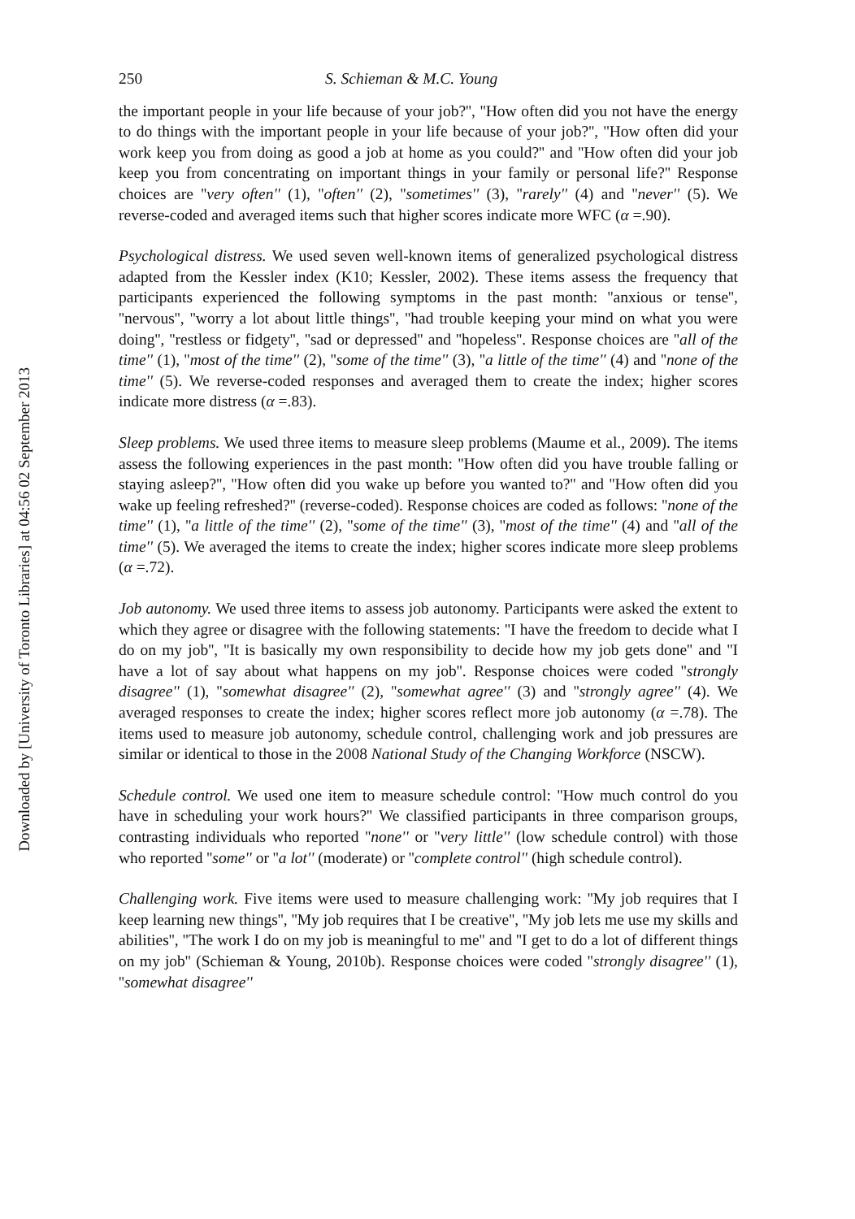Downloaded by [University of Toronto Libraries] at 04:56 02 September 2013
250 S. Schieman & M.C. Young
the important people in your life because of your job?'', ''How often did you not have the energy to do things with the important people in your life because of your job?'', ''How often did your work keep you from doing as good a job at home as you could?'' and ''How often did your job keep you from concentrating on important things in your family or personal life?'' Response choices are ''very often'' (1), ''often'' (2), ''sometimes'' (3), ''rarely'' (4) and ''never'' (5). We reverse-coded and averaged items such that higher scores indicate more WFC (α =.90).
Psychological distress. We used seven well-known items of generalized psychological distress adapted from the Kessler index (K10; Kessler, 2002). These items assess the frequency that participants experienced the following symptoms in the past month: ''anxious or tense'', ''nervous'', ''worry a lot about little things'', ''had trouble keeping your mind on what you were doing'', ''restless or fidgety'', ''sad or depressed'' and ''hopeless''. Response choices are ''all of the time'' (1), ''most of the time'' (2), ''some of the time'' (3), ''a little of the time'' (4) and ''none of the time'' (5). We reverse-coded responses and averaged them to create the index; higher scores indicate more distress (α =.83).
Sleep problems. We used three items to measure sleep problems (Maume et al., 2009). The items assess the following experiences in the past month: ''How often did you have trouble falling or staying asleep?'', ''How often did you wake up before you wanted to?'' and ''How often did you wake up feeling refreshed?'' (reverse-coded). Response choices are coded as follows: ''none of the time'' (1), ''a little of the time'' (2), ''some of the time'' (3), ''most of the time'' (4) and ''all of the time'' (5). We averaged the items to create the index; higher scores indicate more sleep problems (α =.72).
Job autonomy. We used three items to assess job autonomy. Participants were asked the extent to which they agree or disagree with the following statements: ''I have the freedom to decide what I do on my job'', ''It is basically my own responsibility to decide how my job gets done'' and ''I have a lot of say about what happens on my job''. Response choices were coded ''strongly disagree'' (1), ''somewhat disagree'' (2), ''somewhat agree'' (3) and ''strongly agree'' (4). We averaged responses to create the index; higher scores reflect more job autonomy (α =.78). The items used to measure job autonomy, schedule control, challenging work and job pressures are similar or identical to those in the 2008 National Study of the Changing Workforce (NSCW).
Schedule control. We used one item to measure schedule control: ''How much control do you have in scheduling your work hours?'' We classified participants in three comparison groups, contrasting individuals who reported ''none'' or ''very little'' (low schedule control) with those who reported ''some'' or ''a lot'' (moderate) or ''complete control'' (high schedule control).
Challenging work. Five items were used to measure challenging work: ''My job requires that I keep learning new things'', ''My job requires that I be creative'', ''My job lets me use my skills and abilities'', ''The work I do on my job is meaningful to me'' and ''I get to do a lot of different things on my job'' (Schieman & Young, 2010b). Response choices were coded ''strongly disagree'' (1), ''somewhat disagree''